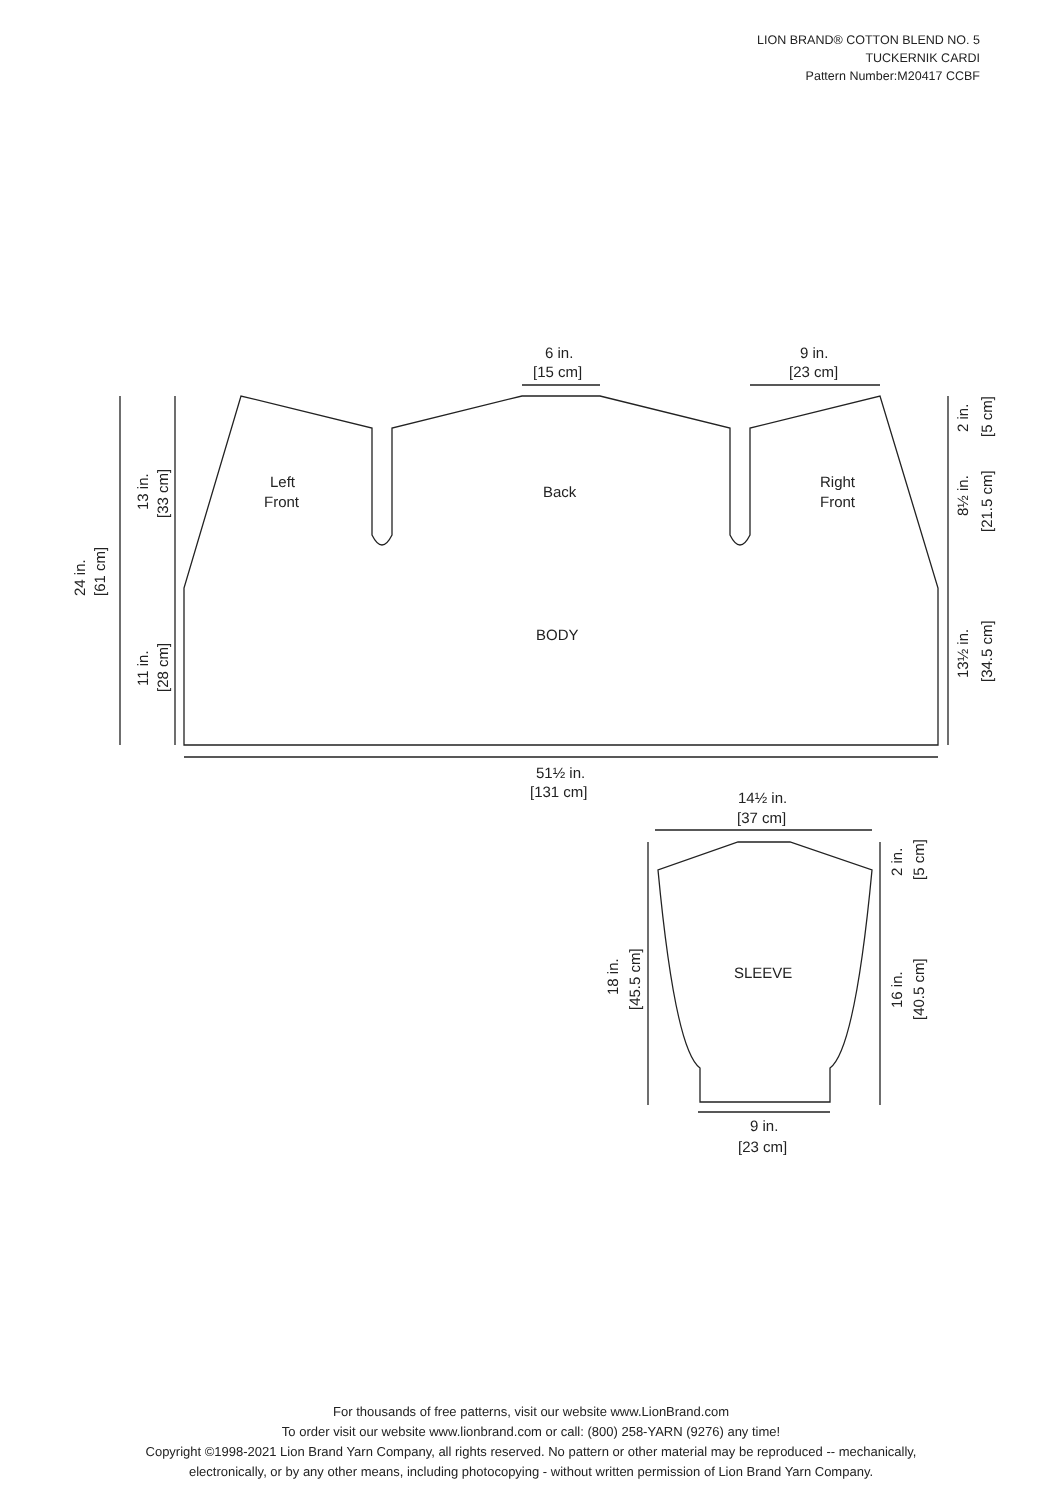LION BRAND® COTTON BLEND NO. 5
TUCKERNIK CARDI
Pattern Number:M20417 CCBF
6 in.
[15 cm]
9 in.
[23 cm]
Left
Front
Back
Right
Front
BODY
51½ in.
[131 cm]
14½ in.
[37 cm]
SLEEVE
9 in.
[23 cm]
24 in.
[61 cm]
13 in.
[33 cm]
11 in.
[28 cm]
2 in.
[5 cm]
8½ in.
[21.5 cm]
13½ in.
[34.5 cm]
18 in.
[45.5 cm]
2 in.
[5 cm]
16 in.
[40.5 cm]
For thousands of free patterns, visit our website www.LionBrand.com
To order visit our website www.lionbrand.com or call: (800) 258-YARN (9276) any time!
Copyright ©1998-2021 Lion Brand Yarn Company, all rights reserved. No pattern or other material may be reproduced -- mechanically,
electronically, or by any other means, including photocopying - without written permission of Lion Brand Yarn Company.